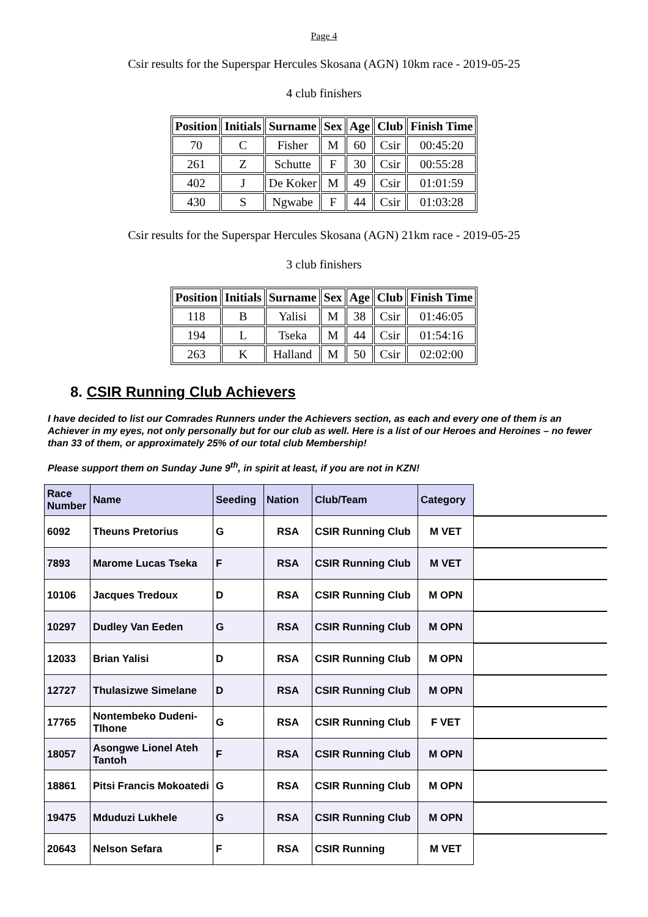Page 4
Csir results for the Superspar Hercules Skosana (AGN) 10km race - 2019-05-25
4 club finishers
| Position | Initials | Surname | Sex | Age | Club | Finish Time |
| --- | --- | --- | --- | --- | --- | --- |
| 70 | C | Fisher | M | 60 | Csir | 00:45:20 |
| 261 | Z | Schutte | F | 30 | Csir | 00:55:28 |
| 402 | J | De Koker | M | 49 | Csir | 01:01:59 |
| 430 | S | Ngwabe | F | 44 | Csir | 01:03:28 |
Csir results for the Superspar Hercules Skosana (AGN) 21km race - 2019-05-25
3 club finishers
| Position | Initials | Surname | Sex | Age | Club | Finish Time |
| --- | --- | --- | --- | --- | --- | --- |
| 118 | B | Yalisi | M | 38 | Csir | 01:46:05 |
| 194 | L | Tseka | M | 44 | Csir | 01:54:16 |
| 263 | K | Halland | M | 50 | Csir | 02:02:00 |
8. CSIR Running Club Achievers
I have decided to list our Comrades Runners under the Achievers section, as each and every one of them is an Achiever in my eyes, not only personally but for our club as well. Here is a list of our Heroes and Heroines – no fewer than 33 of them, or approximately 25% of our total club Membership!
Please support them on Sunday June 9<sup>th</sup>, in spirit at least, if you are not in KZN!
| Race Number | Name | Seeding | Nation | Club/Team | Category | |
| --- | --- | --- | --- | --- | --- | --- |
| 6092 | Theuns Pretorius | G | RSA | CSIR Running Club | M VET | |
| 7893 | Marome Lucas Tseka | F | RSA | CSIR Running Club | M VET | |
| 10106 | Jacques Tredoux | D | RSA | CSIR Running Club | M OPN | |
| 10297 | Dudley Van Eeden | G | RSA | CSIR Running Club | M OPN | |
| 12033 | Brian Yalisi | D | RSA | CSIR Running Club | M OPN | |
| 12727 | Thulasizwe Simelane | D | RSA | CSIR Running Club | M OPN | |
| 17765 | Nontembeko Dudeni-Tlhone | G | RSA | CSIR Running Club | F VET | |
| 18057 | Asongwe Lionel Ateh Tantoh | F | RSA | CSIR Running Club | M OPN | |
| 18861 | Pitsi Francis Mokoatedi | G | RSA | CSIR Running Club | M OPN | |
| 19475 | Mduduzi Lukhele | G | RSA | CSIR Running Club | M OPN | |
| 20643 | Nelson Sefara | F | RSA | CSIR Running | M VET | |